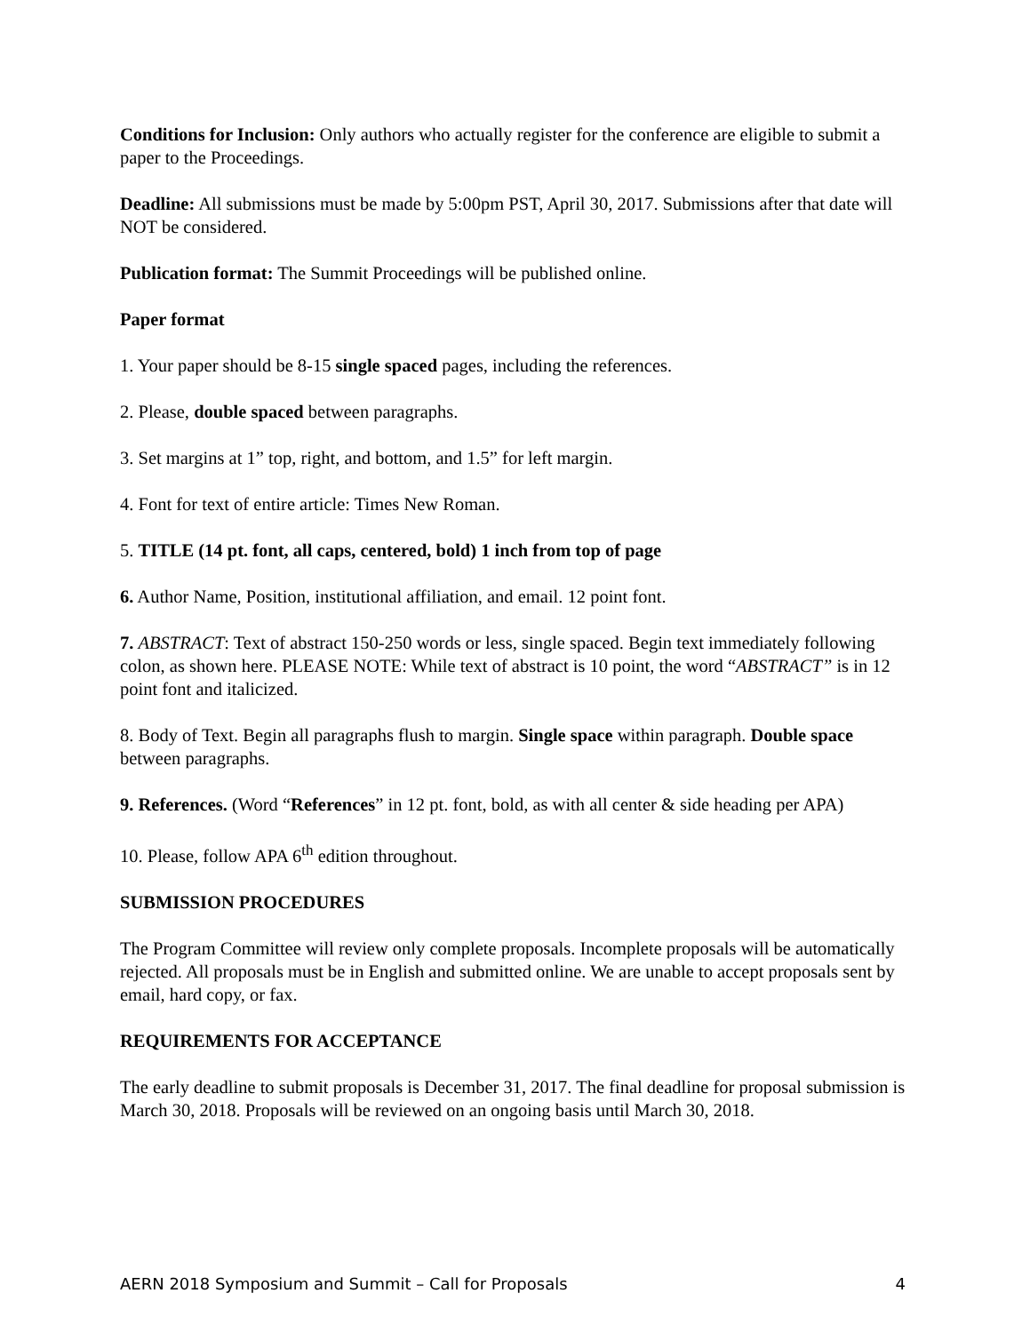Conditions for Inclusion: Only authors who actually register for the conference are eligible to submit a paper to the Proceedings.
Deadline: All submissions must be made by 5:00pm PST, April 30, 2017. Submissions after that date will NOT be considered.
Publication format: The Summit Proceedings will be published online.
Paper format
1. Your paper should be 8-15 single spaced pages, including the references.
2. Please, double spaced between paragraphs.
3. Set margins at 1” top, right, and bottom, and 1.5” for left margin.
4. Font for text of entire article: Times New Roman.
5. TITLE (14 pt. font, all caps, centered, bold) 1 inch from top of page
6. Author Name, Position, institutional affiliation, and email. 12 point font.
7. ABSTRACT: Text of abstract 150-250 words or less, single spaced. Begin text immediately following colon, as shown here. PLEASE NOTE: While text of abstract is 10 point, the word “ABSTRACT” is in 12 point font and italicized.
8. Body of Text. Begin all paragraphs flush to margin. Single space within paragraph. Double space between paragraphs.
9. References. (Word “References” in 12 pt. font, bold, as with all center & side heading per APA)
10. Please, follow APA 6<sup>th</sup> edition throughout.
SUBMISSION PROCEDURES
The Program Committee will review only complete proposals. Incomplete proposals will be automatically rejected. All proposals must be in English and submitted online. We are unable to accept proposals sent by email, hard copy, or fax.
REQUIREMENTS FOR ACCEPTANCE
The early deadline to submit proposals is December 31, 2017. The final deadline for proposal submission is March 30, 2018. Proposals will be reviewed on an ongoing basis until March 30, 2018.
AERN 2018 Symposium and Summit – Call for Proposals 4